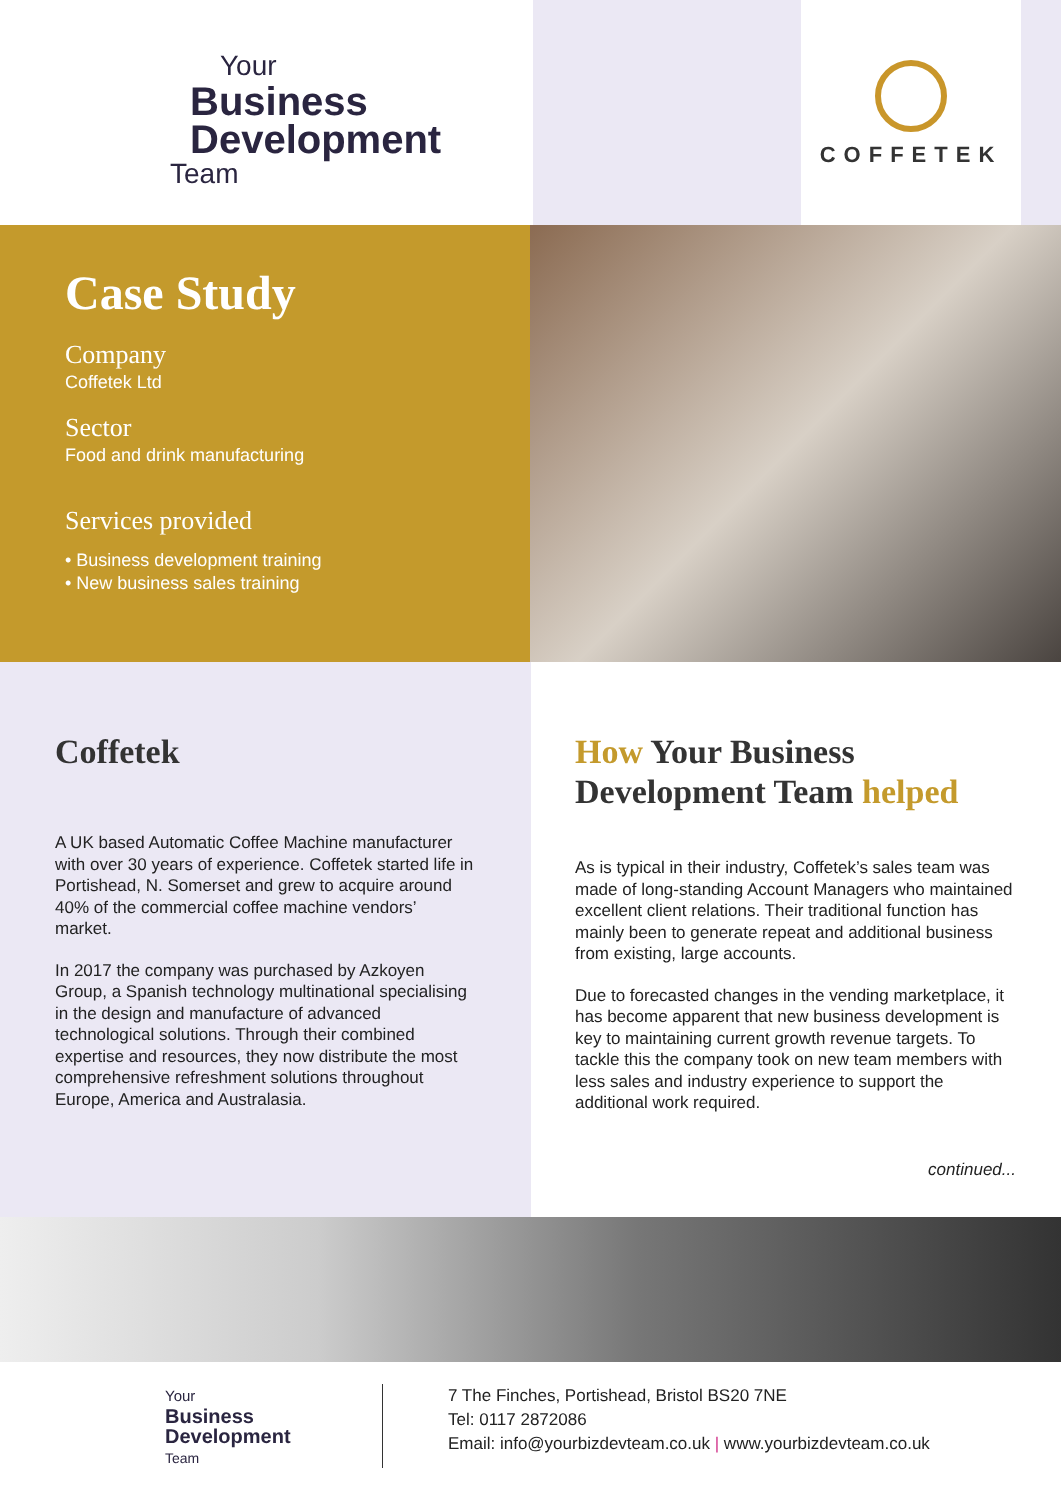Your
Business
Development
Team
COFFETEK
Case Study
Company
Coffetek Ltd
Sector
Food and drink manufacturing
Services provided
• Business development training
• New business sales training
Coffetek
A UK based Automatic Coffee Machine manufacturer with over 30 years of experience. Coffetek started life in Portishead, N. Somerset and grew to acquire around 40% of the commercial coffee machine vendors’ market.
In 2017 the company was purchased by Azkoyen Group, a Spanish technology multinational specialising in the design and manufacture of advanced technological solutions. Through their combined expertise and resources, they now distribute the most comprehensive refreshment solutions throughout Europe, America and Australasia.
How Your Business Development Team helped
As is typical in their industry, Coffetek’s sales team was made of long-standing Account Managers who maintained excellent client relations. Their traditional function has mainly been to generate repeat and additional business from existing, large accounts.
Due to forecasted changes in the vending marketplace, it has become apparent that new business development is key to maintaining current growth revenue targets. To tackle this the company took on new team members with less sales and industry experience to support the additional work required.
continued...
Your
Business
Development
Team
7 The Finches, Portishead, Bristol BS20 7NE
Tel: 0117 2872086
Email: info@yourbizdevteam.co.uk | www.yourbizdevteam.co.uk